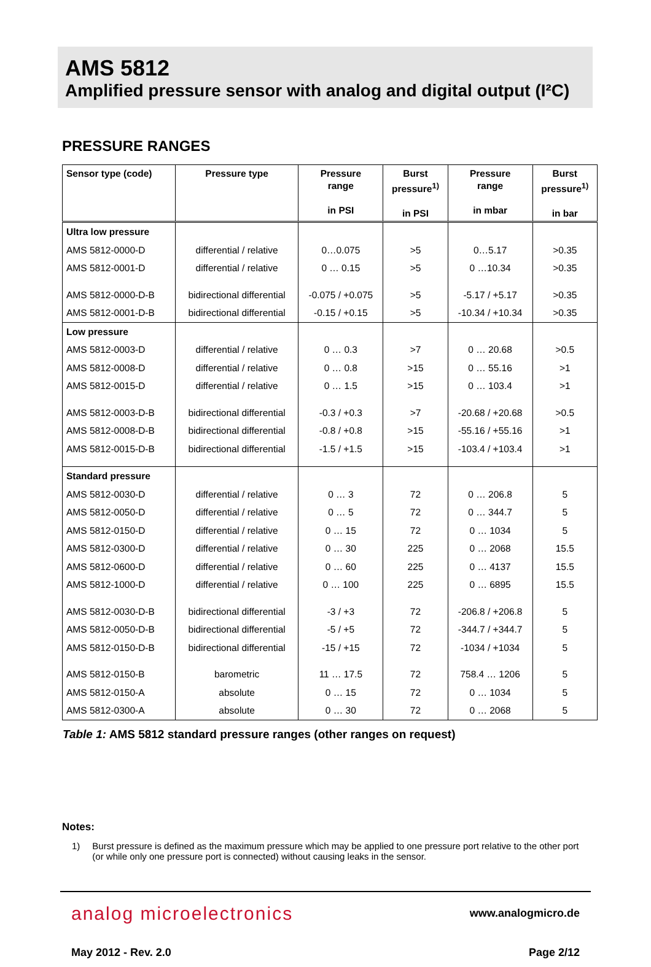AMS 5812
Amplified pressure sensor with analog and digital output (I²C)
PRESSURE RANGES
| Sensor type (code) | Pressure type | Pressure range in PSI | Burst pressure<sup>1)</sup> in PSI | Pressure range in mbar | Burst pressure<sup>1)</sup> in bar |
| --- | --- | --- | --- | --- | --- |
| Ultra low pressure | | | | | |
| AMS 5812-0000-D | differential / relative | 0…0.075 | >5 | 0…5.17 | >0.35 |
| AMS 5812-0001-D | differential / relative | 0 … 0.15 | >5 | 0 …10.34 | >0.35 |
| AMS 5812-0000-D-B | bidirectional differential | -0.075 / +0.075 | >5 | -5.17 / +5.17 | >0.35 |
| AMS 5812-0001-D-B | bidirectional differential | -0.15 / +0.15 | >5 | -10.34 / +10.34 | >0.35 |
| Low pressure | | | | | |
| AMS 5812-0003-D | differential / relative | 0 … 0.3 | >7 | 0 … 20.68 | >0.5 |
| AMS 5812-0008-D | differential / relative | 0 … 0.8 | >15 | 0 … 55.16 | >1 |
| AMS 5812-0015-D | differential / relative | 0 … 1.5 | >15 | 0 … 103.4 | >1 |
| AMS 5812-0003-D-B | bidirectional differential | -0.3 / +0.3 | >7 | -20.68 / +20.68 | >0.5 |
| AMS 5812-0008-D-B | bidirectional differential | -0.8 / +0.8 | >15 | -55.16 / +55.16 | >1 |
| AMS 5812-0015-D-B | bidirectional differential | -1.5 / +1.5 | >15 | -103.4 / +103.4 | >1 |
| Standard pressure | | | | | |
| AMS 5812-0030-D | differential / relative | 0 … 3 | 72 | 0 … 206.8 | 5 |
| AMS 5812-0050-D | differential / relative | 0 … 5 | 72 | 0 … 344.7 | 5 |
| AMS 5812-0150-D | differential / relative | 0 … 15 | 72 | 0 … 1034 | 5 |
| AMS 5812-0300-D | differential / relative | 0 … 30 | 225 | 0 … 2068 | 15.5 |
| AMS 5812-0600-D | differential / relative | 0 … 60 | 225 | 0 … 4137 | 15.5 |
| AMS 5812-1000-D | differential / relative | 0 … 100 | 225 | 0 … 6895 | 15.5 |
| AMS 5812-0030-D-B | bidirectional differential | -3 / +3 | 72 | -206.8 / +206.8 | 5 |
| AMS 5812-0050-D-B | bidirectional differential | -5 / +5 | 72 | -344.7 / +344.7 | 5 |
| AMS 5812-0150-D-B | bidirectional differential | -15 / +15 | 72 | -1034 / +1034 | 5 |
| AMS 5812-0150-B | barometric | 11 … 17.5 | 72 | 758.4 … 1206 | 5 |
| AMS 5812-0150-A | absolute | 0 … 15 | 72 | 0 … 1034 | 5 |
| AMS 5812-0300-A | absolute | 0 … 30 | 72 | 0 … 2068 | 5 |
Table 1: AMS 5812 standard pressure ranges (other ranges on request)
Notes:
1) Burst pressure is defined as the maximum pressure which may be applied to one pressure port relative to the other port (or while only one pressure port is connected) without causing leaks in the sensor.
analog microelectronics www.analogmicro.de
May 2012 - Rev. 2.0 Page 2/12